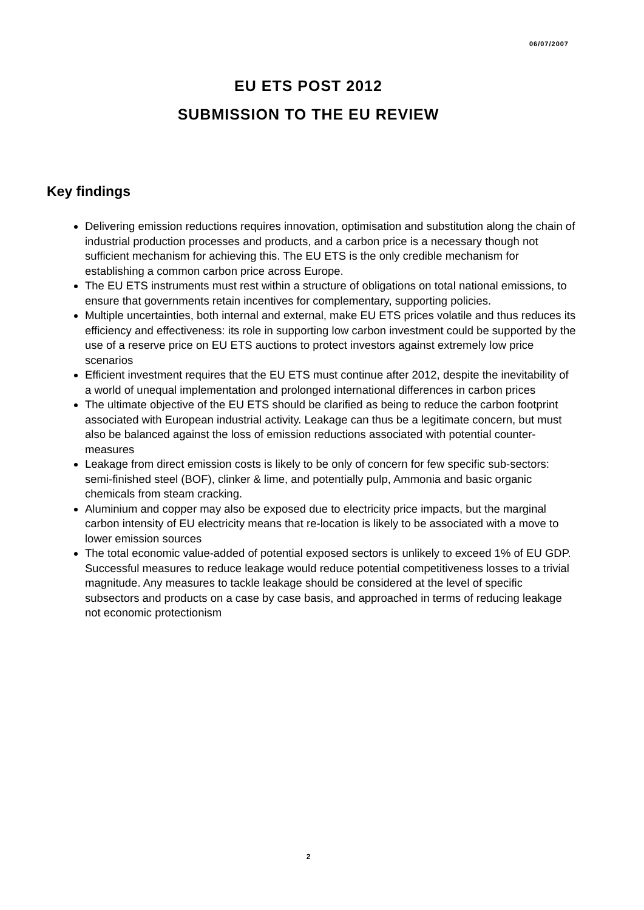06/07/2007
EU ETS POST 2012
SUBMISSION TO THE EU REVIEW
Key findings
Delivering emission reductions requires innovation, optimisation and substitution along the chain of industrial production processes and products, and a carbon price is a necessary though not sufficient mechanism for achieving this. The EU ETS is the only credible mechanism for establishing a common carbon price across Europe.
The EU ETS instruments must rest within a structure of obligations on total national emissions, to ensure that governments retain incentives for complementary, supporting policies.
Multiple uncertainties, both internal and external, make EU ETS prices volatile and thus reduces its efficiency and effectiveness: its role in supporting low carbon investment could be supported by the use of a reserve price on EU ETS auctions to protect investors against extremely low price scenarios
Efficient investment requires that the EU ETS must continue after 2012, despite the inevitability of a world of unequal implementation and prolonged international differences in carbon prices
The ultimate objective of the EU ETS should be clarified as being to reduce the carbon footprint associated with European industrial activity. Leakage can thus be a legitimate concern, but must also be balanced against the loss of emission reductions associated with potential counter-measures
Leakage from direct emission costs is likely to be only of concern for few specific sub-sectors: semi-finished steel (BOF), clinker & lime, and potentially pulp, Ammonia and basic organic chemicals from steam cracking.
Aluminium and copper may also be exposed due to electricity price impacts, but the marginal carbon intensity of EU electricity means that re-location is likely to be associated with a move to lower emission sources
The total economic value-added of potential exposed sectors is unlikely to exceed 1% of EU GDP. Successful measures to reduce leakage would reduce potential competitiveness losses to a trivial magnitude. Any measures to tackle leakage should be considered at the level of specific subsectors and products on a case by case basis, and approached in terms of reducing leakage not economic protectionism
2